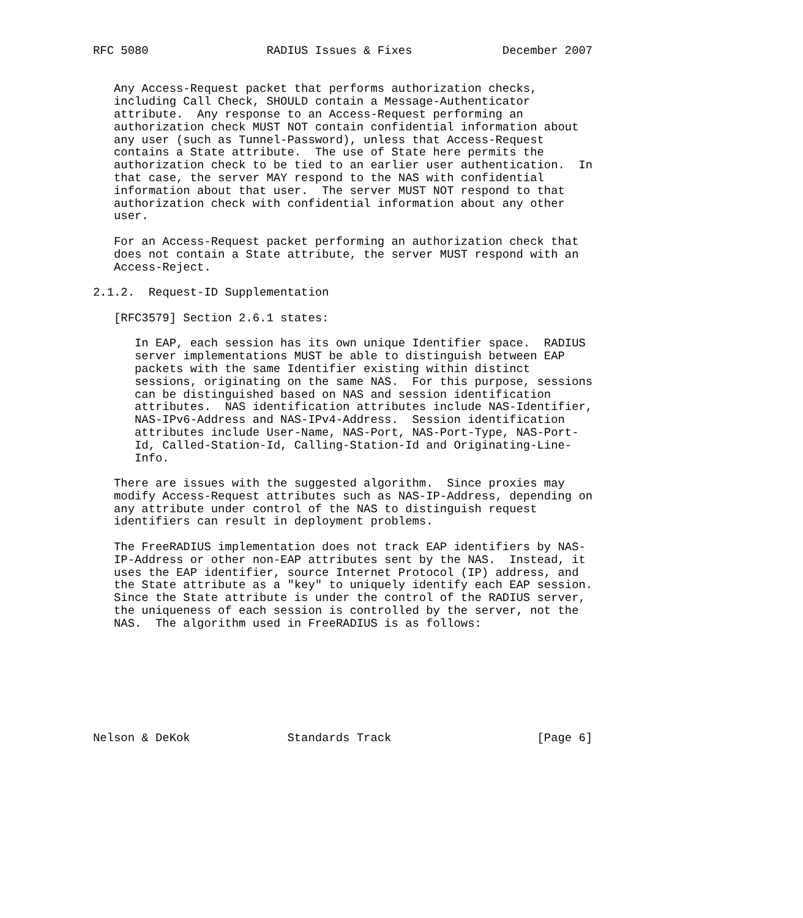RFC 5080                 RADIUS Issues & Fixes             December 2007


   Any Access-Request packet that performs authorization checks,
   including Call Check, SHOULD contain a Message-Authenticator
   attribute.  Any response to an Access-Request performing an
   authorization check MUST NOT contain confidential information about
   any user (such as Tunnel-Password), unless that Access-Request
   contains a State attribute.  The use of State here permits the
   authorization check to be tied to an earlier user authentication.  In
   that case, the server MAY respond to the NAS with confidential
   information about that user.  The server MUST NOT respond to that
   authorization check with confidential information about any other
   user.

   For an Access-Request packet performing an authorization check that
   does not contain a State attribute, the server MUST respond with an
   Access-Reject.

2.1.2.  Request-ID Supplementation

   [RFC3579] Section 2.6.1 states:

      In EAP, each session has its own unique Identifier space.  RADIUS
      server implementations MUST be able to distinguish between EAP
      packets with the same Identifier existing within distinct
      sessions, originating on the same NAS.  For this purpose, sessions
      can be distinguished based on NAS and session identification
      attributes.  NAS identification attributes include NAS-Identifier,
      NAS-IPv6-Address and NAS-IPv4-Address.  Session identification
      attributes include User-Name, NAS-Port, NAS-Port-Type, NAS-Port-
      Id, Called-Station-Id, Calling-Station-Id and Originating-Line-
      Info.

   There are issues with the suggested algorithm.  Since proxies may
   modify Access-Request attributes such as NAS-IP-Address, depending on
   any attribute under control of the NAS to distinguish request
   identifiers can result in deployment problems.

   The FreeRADIUS implementation does not track EAP identifiers by NAS-
   IP-Address or other non-EAP attributes sent by the NAS.  Instead, it
   uses the EAP identifier, source Internet Protocol (IP) address, and
   the State attribute as a "key" to uniquely identify each EAP session.
   Since the State attribute is under the control of the RADIUS server,
   the uniqueness of each session is controlled by the server, not the
   NAS.  The algorithm used in FreeRADIUS is as follows:








Nelson & DeKok              Standards Track                     [Page 6]